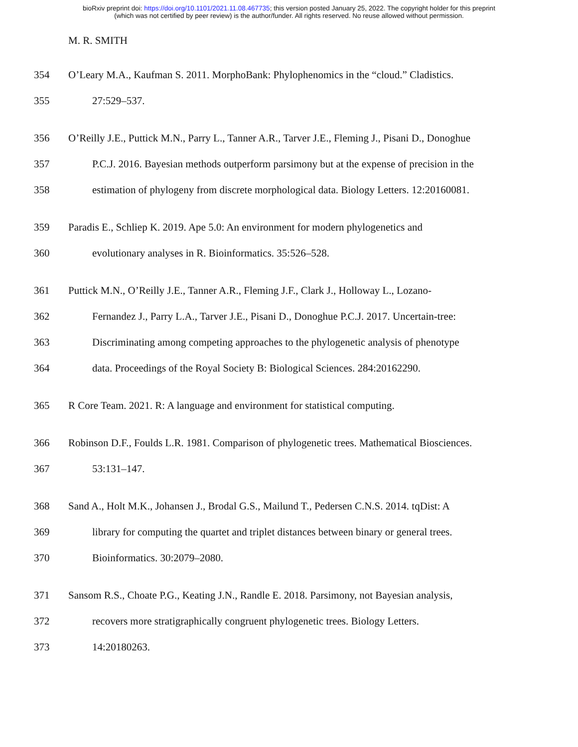bioRxiv preprint doi: https://doi.org/10.1101/2021.11.08.467735; this version posted January 25, 2022. The copyright holder for this preprint
(which was not certified by peer review) is the author/funder. All rights reserved. No reuse allowed without permission.
M. R. SMITH
354 O’Leary M.A., Kaufman S. 2011. MorphoBank: Phylophenomics in the “cloud.” Cladistics.
355 27:529–537.
356 O’Reilly J.E., Puttick M.N., Parry L., Tanner A.R., Tarver J.E., Fleming J., Pisani D., Donoghue
357 P.C.J. 2016. Bayesian methods outperform parsimony but at the expense of precision in the
358 estimation of phylogeny from discrete morphological data. Biology Letters. 12:20160081.
359 Paradis E., Schliep K. 2019. Ape 5.0: An environment for modern phylogenetics and
360 evolutionary analyses in R. Bioinformatics. 35:526–528.
361 Puttick M.N., O’Reilly J.E., Tanner A.R., Fleming J.F., Clark J., Holloway L., Lozano-
362 Fernandez J., Parry L.A., Tarver J.E., Pisani D., Donoghue P.C.J. 2017. Uncertain-tree:
363 Discriminating among competing approaches to the phylogenetic analysis of phenotype
364 data. Proceedings of the Royal Society B: Biological Sciences. 284:20162290.
365 R Core Team. 2021. R: A language and environment for statistical computing.
366 Robinson D.F., Foulds L.R. 1981. Comparison of phylogenetic trees. Mathematical Biosciences.
367 53:131–147.
368 Sand A., Holt M.K., Johansen J., Brodal G.S., Mailund T., Pedersen C.N.S. 2014. tqDist: A
369 library for computing the quartet and triplet distances between binary or general trees.
370 Bioinformatics. 30:2079–2080.
371 Sansom R.S., Choate P.G., Keating J.N., Randle E. 2018. Parsimony, not Bayesian analysis,
372 recovers more stratigraphically congruent phylogenetic trees. Biology Letters.
373 14:20180263.